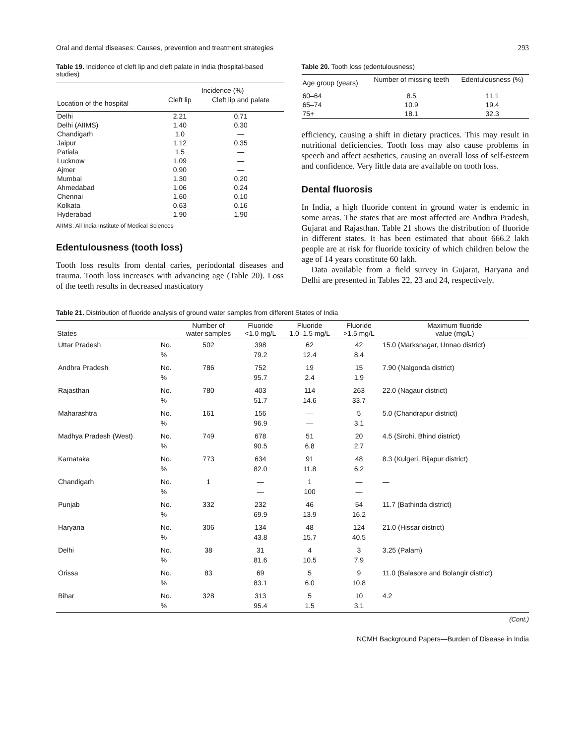Oral and dental diseases: Causes, prevention and treatment strategies 293
Table 19. Incidence of cleft lip and cleft palate in India (hospital-based studies)
| | Incidence (%) | |
| --- | --- | --- |
| Location of the hospital | Cleft lip | Cleft lip and palate |
| Delhi | 2.21 | 0.71 |
| Delhi (AIIMS) | 1.40 | 0.30 |
| Chandigarh | 1.0 | — |
| Jaipur | 1.12 | 0.35 |
| Patiala | 1.5 | — |
| Lucknow | 1.09 | — |
| Ajmer | 0.90 | — |
| Mumbai | 1.30 | 0.20 |
| Ahmedabad | 1.06 | 0.24 |
| Chennai | 1.60 | 0.10 |
| Kolkata | 0.63 | 0.16 |
| Hyderabad | 1.90 | 1.90 |
AIIMS: All India Institute of Medical Sciences
Edentulousness (tooth loss)
Tooth loss results from dental caries, periodontal diseases and trauma. Tooth loss increases with advancing age (Table 20). Loss of the teeth results in decreased masticatory
Table 20. Tooth loss (edentulousness)
| Age group (years) | Number of missing teeth | Edentulousness (%) |
| --- | --- | --- |
| 60–64 | 8.5 | 11.1 |
| 65–74 | 10.9 | 19.4 |
| 75+ | 18.1 | 32.3 |
efficiency, causing a shift in dietary practices. This may result in nutritional deficiencies. Tooth loss may also cause problems in speech and affect aesthetics, causing an overall loss of self-esteem and confidence. Very little data are available on tooth loss.
Dental fluorosis
In India, a high fluoride content in ground water is endemic in some areas. The states that are most affected are Andhra Pradesh, Gujarat and Rajasthan. Table 21 shows the distribution of fluoride in different states. It has been estimated that about 666.2 lakh people are at risk for fluoride toxicity of which children below the age of 14 years constitute 60 lakh.
Data available from a field survey in Gujarat, Haryana and Delhi are presented in Tables 22, 23 and 24, respectively.
Table 21. Distribution of fluoride analysis of ground water samples from different States of India
| States | | Number of water samples | Fluoride <1.0 mg/L | Fluoride 1.0–1.5 mg/L | Fluoride >1.5 mg/L | Maximum fluoride value (mg/L) |
| --- | --- | --- | --- | --- | --- | --- |
| Uttar Pradesh | No. % | 502 | 398 79.2 | 62 12.4 | 42 8.4 | 15.0 (Marksnagar, Unnao district) |
| Andhra Pradesh | No. % | 786 | 752 95.7 | 19 2.4 | 15 1.9 | 7.90 (Nalgonda district) |
| Rajasthan | No. % | 780 | 403 51.7 | 114 14.6 | 263 33.7 | 22.0 (Nagaur district) |
| Maharashtra | No. % | 161 | 156 96.9 | — — | 5 3.1 | 5.0 (Chandrapur district) |
| Madhya Pradesh (West) | No. % | 749 | 678 90.5 | 51 6.8 | 20 2.7 | 4.5 (Sirohi, Bhind district) |
| Karnataka | No. % | 773 | 634 82.0 | 91 11.8 | 48 6.2 | 8.3 (Kulgeri, Bijapur district) |
| Chandigarh | No. % | 1 | — — | 1 100 | — — | — |
| Punjab | No. % | 332 | 232 69.9 | 46 13.9 | 54 16.2 | 11.7 (Bathinda district) |
| Haryana | No. % | 306 | 134 43.8 | 48 15.7 | 124 40.5 | 21.0 (Hissar district) |
| Delhi | No. % | 38 | 31 81.6 | 4 10.5 | 3 7.9 | 3.25 (Palam) |
| Orissa | No. % | 83 | 69 83.1 | 5 6.0 | 9 10.8 | 11.0 (Balasore and Bolangir district) |
| Bihar | No. % | 328 | 313 95.4 | 5 1.5 | 10 3.1 | 4.2 |
(Cont.)
NCMH Background Papers—Burden of Disease in India